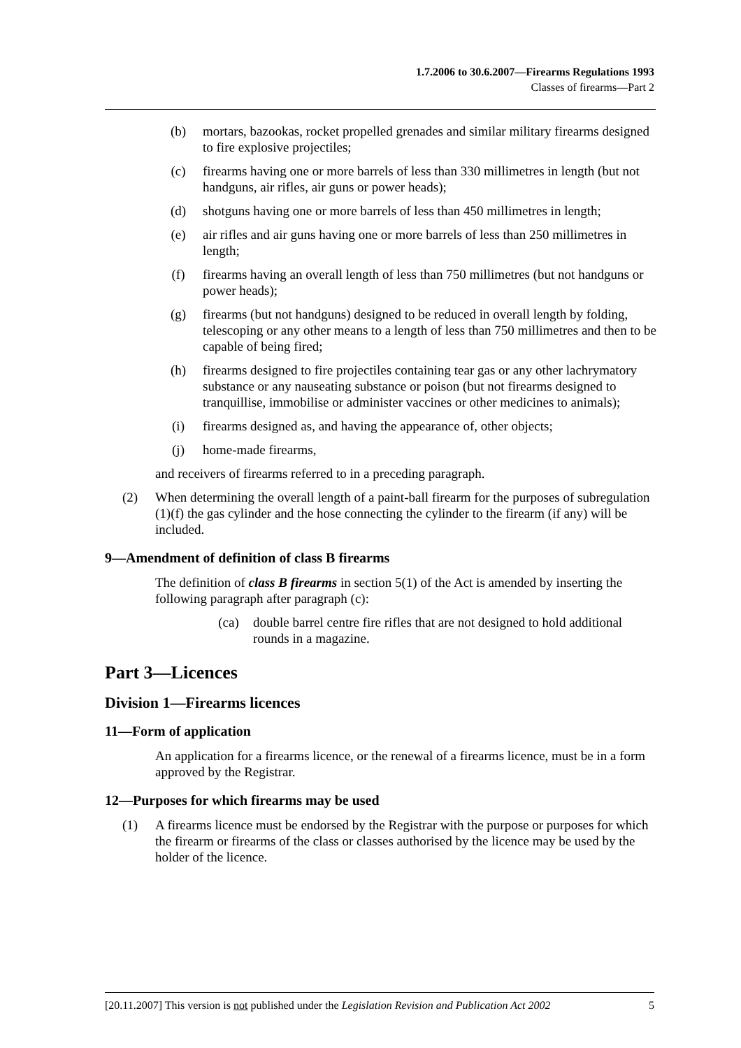1.7.2006 to 30.6.2007—Firearms Regulations 1993
Classes of firearms—Part 2
(b) mortars, bazookas, rocket propelled grenades and similar military firearms designed to fire explosive projectiles;
(c) firearms having one or more barrels of less than 330 millimetres in length (but not handguns, air rifles, air guns or power heads);
(d) shotguns having one or more barrels of less than 450 millimetres in length;
(e) air rifles and air guns having one or more barrels of less than 250 millimetres in length;
(f) firearms having an overall length of less than 750 millimetres (but not handguns or power heads);
(g) firearms (but not handguns) designed to be reduced in overall length by folding, telescoping or any other means to a length of less than 750 millimetres and then to be capable of being fired;
(h) firearms designed to fire projectiles containing tear gas or any other lachrymatory substance or any nauseating substance or poison (but not firearms designed to tranquillise, immobilise or administer vaccines or other medicines to animals);
(i) firearms designed as, and having the appearance of, other objects;
(j) home-made firearms,
and receivers of firearms referred to in a preceding paragraph.
(2) When determining the overall length of a paint-ball firearm for the purposes of subregulation (1)(f) the gas cylinder and the hose connecting the cylinder to the firearm (if any) will be included.
9—Amendment of definition of class B firearms
The definition of class B firearms in section 5(1) of the Act is amended by inserting the following paragraph after paragraph (c):
(ca) double barrel centre fire rifles that are not designed to hold additional rounds in a magazine.
Part 3—Licences
Division 1—Firearms licences
11—Form of application
An application for a firearms licence, or the renewal of a firearms licence, must be in a form approved by the Registrar.
12—Purposes for which firearms may be used
(1) A firearms licence must be endorsed by the Registrar with the purpose or purposes for which the firearm or firearms of the class or classes authorised by the licence may be used by the holder of the licence.
[20.11.2007] This version is not published under the Legislation Revision and Publication Act 2002 5